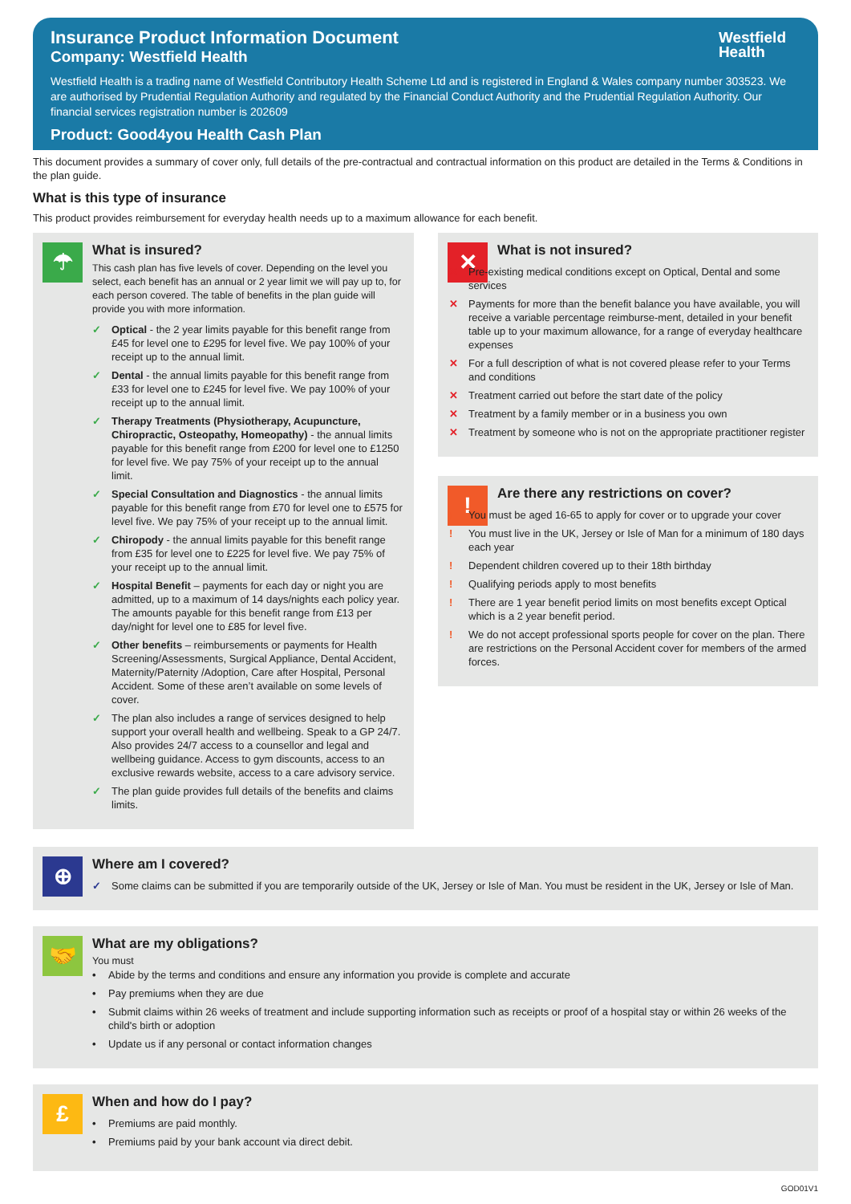Westfield
Health
Insurance Product Information Document
Company: Westfield Health
Westfield Health is a trading name of Westfield Contributory Health Scheme Ltd and is registered in England & Wales company number 303523. We are authorised by Prudential Regulation Authority and regulated by the Financial Conduct Authority and the Prudential Regulation Authority. Our financial services registration number is 202609
Product: Good4you Health Cash Plan
This document provides a summary of cover only, full details of the pre-contractual and contractual information on this product are detailed in the Terms & Conditions in the plan guide.
What is this type of insurance
This product provides reimbursement for everyday health needs up to a maximum allowance for each benefit.
☂
What is insured?
This cash plan has five levels of cover. Depending on the level you select, each benefit has an annual or 2 year limit we will pay up to, for each person covered. The table of benefits in the plan guide will provide you with more information.
✓ Optical - the 2 year limits payable for this benefit range from £45 for level one to £295 for level five. We pay 100% of your receipt up to the annual limit.
✓ Dental - the annual limits payable for this benefit range from £33 for level one to £245 for level five. We pay 100% of your receipt up to the annual limit.
✓ Therapy Treatments (Physiotherapy, Acupuncture, Chiropractic, Osteopathy, Homeopathy) - the annual limits payable for this benefit range from £200 for level one to £1250 for level five. We pay 75% of your receipt up to the annual limit.
✓ Special Consultation and Diagnostics - the annual limits payable for this benefit range from £70 for level one to £575 for level five. We pay 75% of your receipt up to the annual limit.
✓ Chiropody - the annual limits payable for this benefit range from £35 for level one to £225 for level five. We pay 75% of your receipt up to the annual limit.
✓ Hospital Benefit – payments for each day or night you are admitted, up to a maximum of 14 days/nights each policy year. The amounts payable for this benefit range from £13 per day/night for level one to £85 for level five.
✓ Other benefits – reimbursements or payments for Health Screening/Assessments, Surgical Appliance, Dental Accident, Maternity/Paternity /Adoption, Care after Hospital, Personal Accident. Some of these aren’t available on some levels of cover.
✓ The plan also includes a range of services designed to help support your overall health and wellbeing. Speak to a GP 24/7. Also provides 24/7 access to a counsellor and legal and wellbeing guidance. Access to gym discounts, access to an exclusive rewards website, access to a care advisory service.
✓ The plan guide provides full details of the benefits and claims limits.
✕
What is not insured?
✕ Pre-existing medical conditions except on Optical, Dental and some services
✕ Payments for more than the benefit balance you have available, you will receive a variable percentage reimburse-ment, detailed in your benefit table up to your maximum allowance, for a range of everyday healthcare expenses
✕ For a full description of what is not covered please refer to your Terms and conditions
✕ Treatment carried out before the start date of the policy
✕ Treatment by a family member or in a business you own
✕ Treatment by someone who is not on the appropriate practitioner register
!
Are there any restrictions on cover?
! You must be aged 16-65 to apply for cover or to upgrade your cover
! You must live in the UK, Jersey or Isle of Man for a minimum of 180 days each year
! Dependent children covered up to their 18th birthday
! Qualifying periods apply to most benefits
! There are 1 year benefit period limits on most benefits except Optical which is a 2 year benefit period.
! We do not accept professional sports people for cover on the plan. There are restrictions on the Personal Accident cover for members of the armed forces.
⊕
Where am I covered?
✓ Some claims can be submitted if you are temporarily outside of the UK, Jersey or Isle of Man. You must be resident in the UK, Jersey or Isle of Man.
🤝
What are my obligations?
You must
• Abide by the terms and conditions and ensure any information you provide is complete and accurate
• Pay premiums when they are due
• Submit claims within 26 weeks of treatment and include supporting information such as receipts or proof of a hospital stay or within 26 weeks of the child's birth or adoption
• Update us if any personal or contact information changes
£
When and how do I pay?
• Premiums are paid monthly.
• Premiums paid by your bank account via direct debit.
GOD01V1